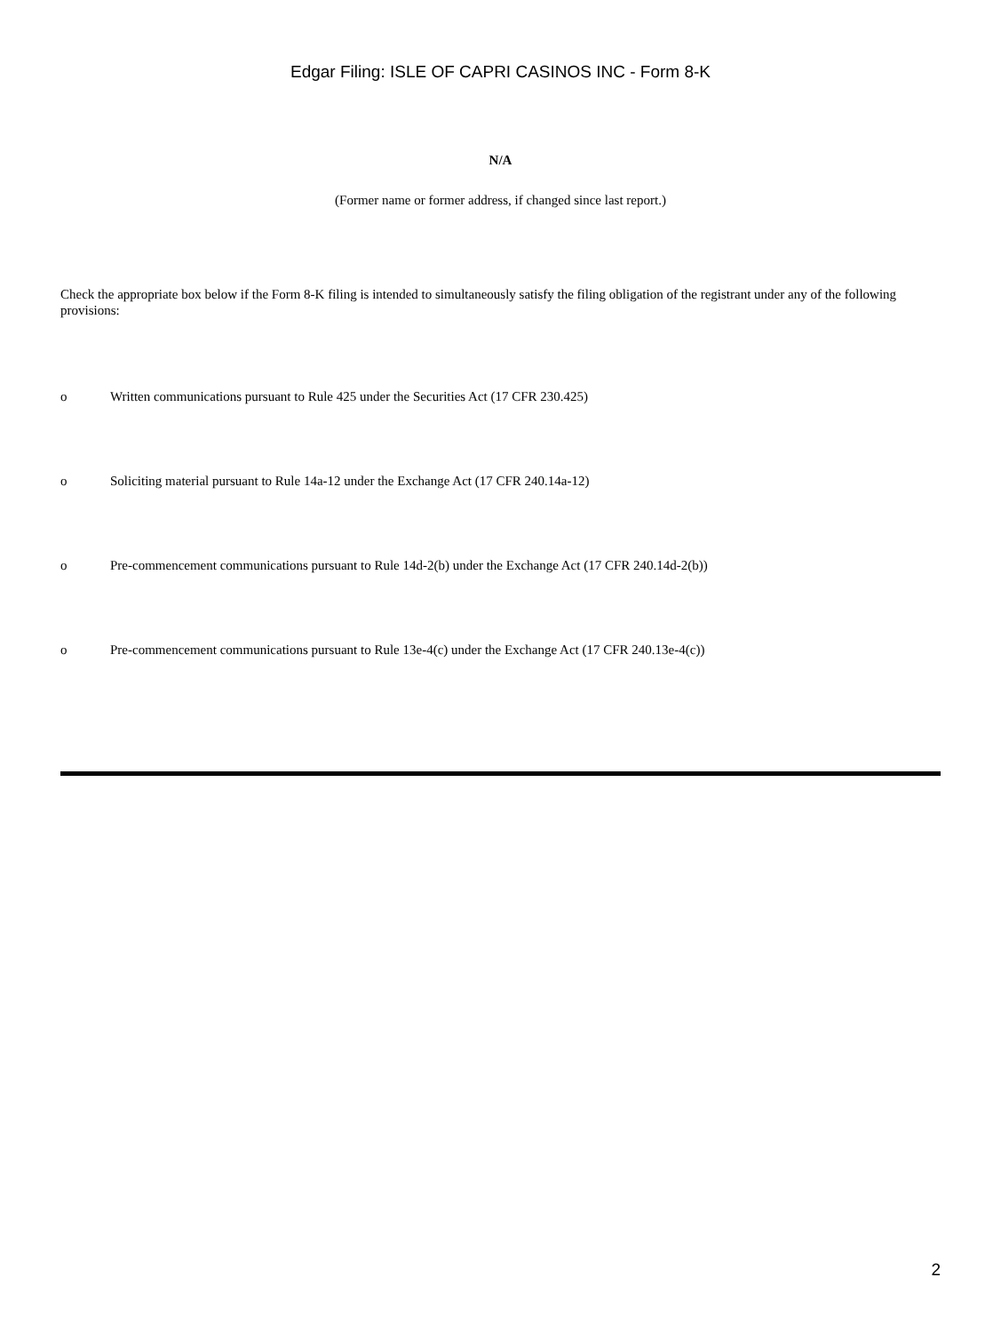Edgar Filing: ISLE OF CAPRI CASINOS INC - Form 8-K
N/A
(Former name or former address, if changed since last report.)
Check the appropriate box below if the Form 8-K filing is intended to simultaneously satisfy the filing obligation of the registrant under any of the following provisions:
o Written communications pursuant to Rule 425 under the Securities Act (17 CFR 230.425)
o Soliciting material pursuant to Rule 14a-12 under the Exchange Act (17 CFR 240.14a-12)
o Pre-commencement communications pursuant to Rule 14d-2(b) under the Exchange Act (17 CFR 240.14d-2(b))
o Pre-commencement communications pursuant to Rule 13e-4(c) under the Exchange Act (17 CFR 240.13e-4(c))
2